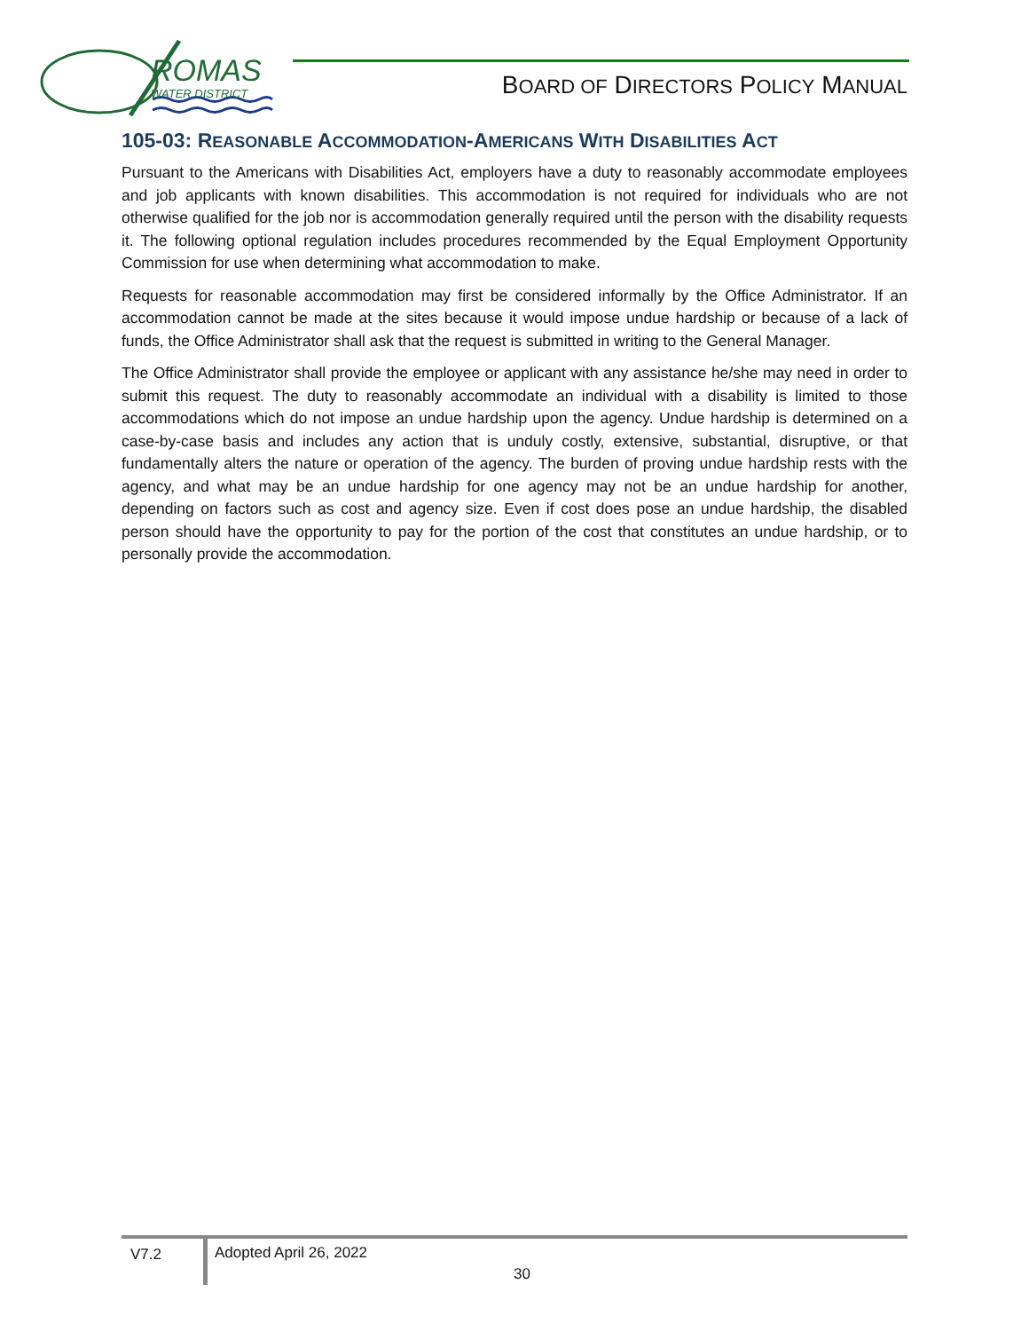ROMAS
WATER DISTRICT
BOARD OF DIRECTORS POLICY MANUAL
105-03: REASONABLE ACCOMMODATION-AMERICANS WITH DISABILITIES ACT
Pursuant to the Americans with Disabilities Act, employers have a duty to reasonably accommodate employees and job applicants with known disabilities. This accommodation is not required for individuals who are not otherwise qualified for the job nor is accommodation generally required until the person with the disability requests it. The following optional regulation includes procedures recommended by the Equal Employment Opportunity Commission for use when determining what accommodation to make.
Requests for reasonable accommodation may first be considered informally by the Office Administrator. If an accommodation cannot be made at the sites because it would impose undue hardship or because of a lack of funds, the Office Administrator shall ask that the request is submitted in writing to the General Manager.
The Office Administrator shall provide the employee or applicant with any assistance he/she may need in order to submit this request. The duty to reasonably accommodate an individual with a disability is limited to those accommodations which do not impose an undue hardship upon the agency. Undue hardship is determined on a case-by-case basis and includes any action that is unduly costly, extensive, substantial, disruptive, or that fundamentally alters the nature or operation of the agency. The burden of proving undue hardship rests with the agency, and what may be an undue hardship for one agency may not be an undue hardship for another, depending on factors such as cost and agency size. Even if cost does pose an undue hardship, the disabled person should have the opportunity to pay for the portion of the cost that constitutes an undue hardship, or to personally provide the accommodation.
V7.2 Adopted April 26, 2022
30